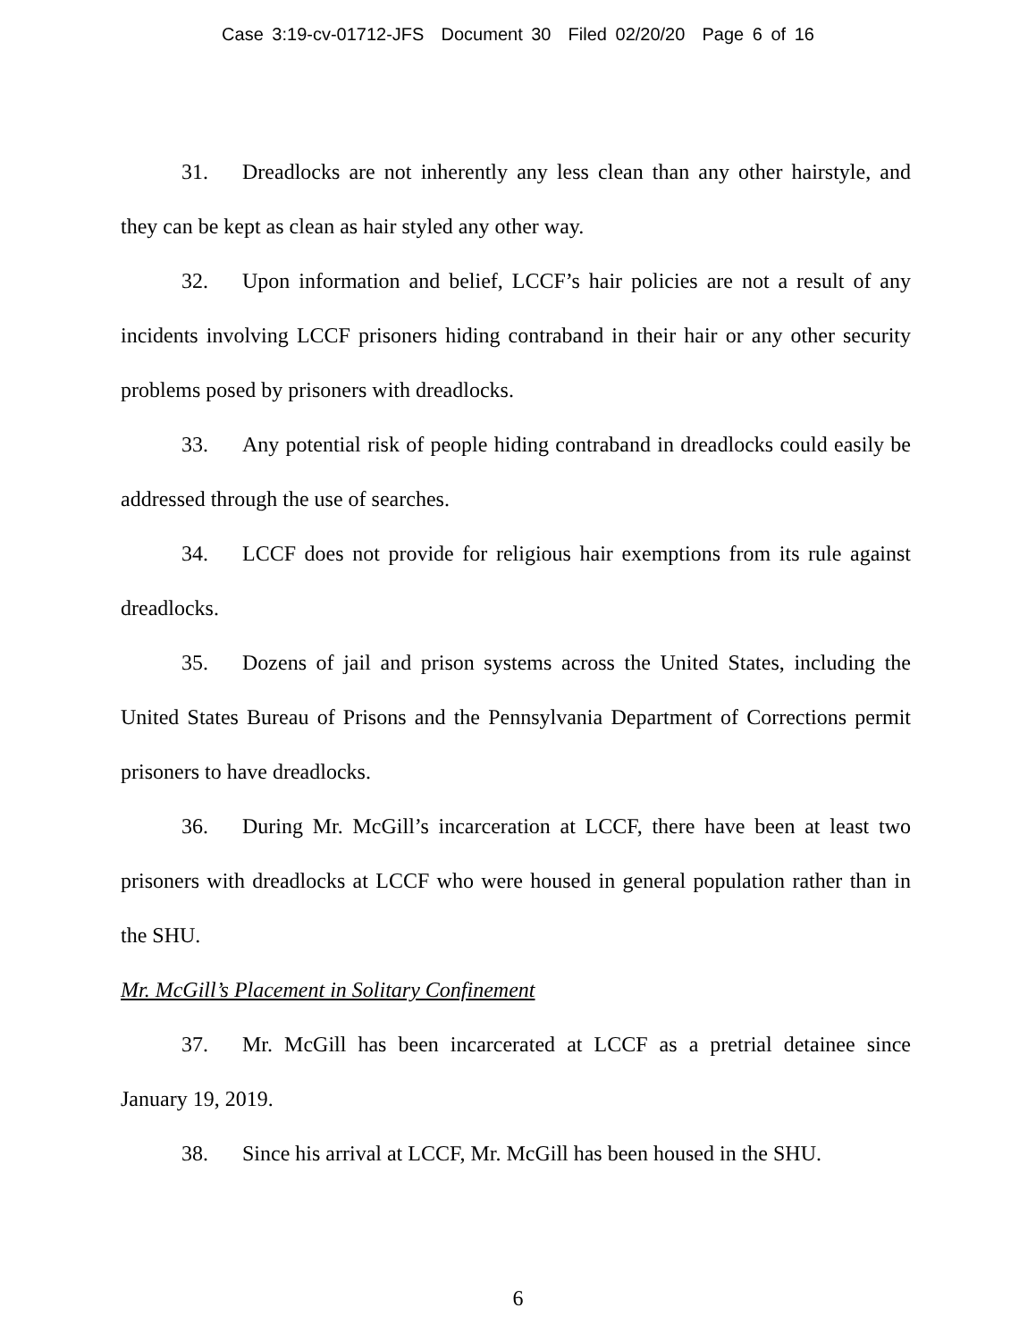Case 3:19-cv-01712-JFS Document 30 Filed 02/20/20 Page 6 of 16
31. Dreadlocks are not inherently any less clean than any other hairstyle, and they can be kept as clean as hair styled any other way.
32. Upon information and belief, LCCF’s hair policies are not a result of any incidents involving LCCF prisoners hiding contraband in their hair or any other security problems posed by prisoners with dreadlocks.
33. Any potential risk of people hiding contraband in dreadlocks could easily be addressed through the use of searches.
34. LCCF does not provide for religious hair exemptions from its rule against dreadlocks.
35. Dozens of jail and prison systems across the United States, including the United States Bureau of Prisons and the Pennsylvania Department of Corrections permit prisoners to have dreadlocks.
36. During Mr. McGill’s incarceration at LCCF, there have been at least two prisoners with dreadlocks at LCCF who were housed in general population rather than in the SHU.
Mr. McGill’s Placement in Solitary Confinement
37. Mr. McGill has been incarcerated at LCCF as a pretrial detainee since January 19, 2019.
38. Since his arrival at LCCF, Mr. McGill has been housed in the SHU.
6